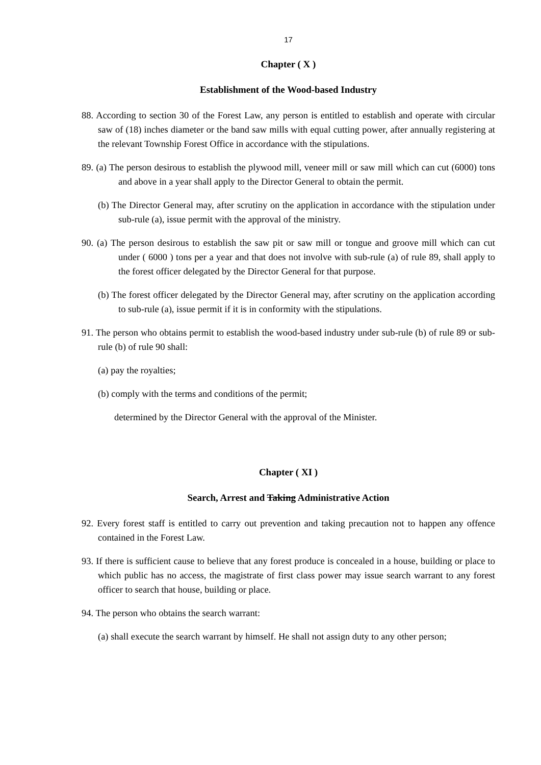17
Chapter ( X )
Establishment of the Wood-based Industry
88. According to section 30 of the Forest Law, any person is entitled to establish and operate with circular saw of (18) inches diameter or the band saw mills with equal cutting power, after annually registering at the relevant Township Forest Office in accordance with the stipulations.
89. (a) The person desirous to establish the plywood mill, veneer mill or saw mill which can cut (6000) tons and above in a year shall apply to the Director General to obtain the permit.
(b) The Director General may, after scrutiny on the application in accordance with the stipulation under sub-rule (a), issue permit with the approval of the ministry.
90. (a) The person desirous to establish the saw pit or saw mill or tongue and groove mill which can cut under ( 6000 ) tons per a year and that does not involve with sub-rule (a) of rule 89, shall apply to the forest officer delegated by the Director General for that purpose.
(b) The forest officer delegated by the Director General may, after scrutiny on the application according to sub-rule (a), issue permit if it is in conformity with the stipulations.
91. The person who obtains permit to establish the wood-based industry under sub-rule (b) of rule 89 or sub-rule (b) of rule 90 shall:
(a) pay the royalties;
(b) comply with the terms and conditions of the permit;
determined by the Director General with the approval of the Minister.
Chapter ( XI )
Search, Arrest and Taking Administrative Action
92. Every forest staff is entitled to carry out prevention and taking precaution not to happen any offence contained in the Forest Law.
93. If there is sufficient cause to believe that any forest produce is concealed in a house, building or place to which public has no access, the magistrate of first class power may issue search warrant to any forest officer to search that house, building or place.
94. The person who obtains the search warrant:
(a) shall execute the search warrant by himself. He shall not assign duty to any other person;